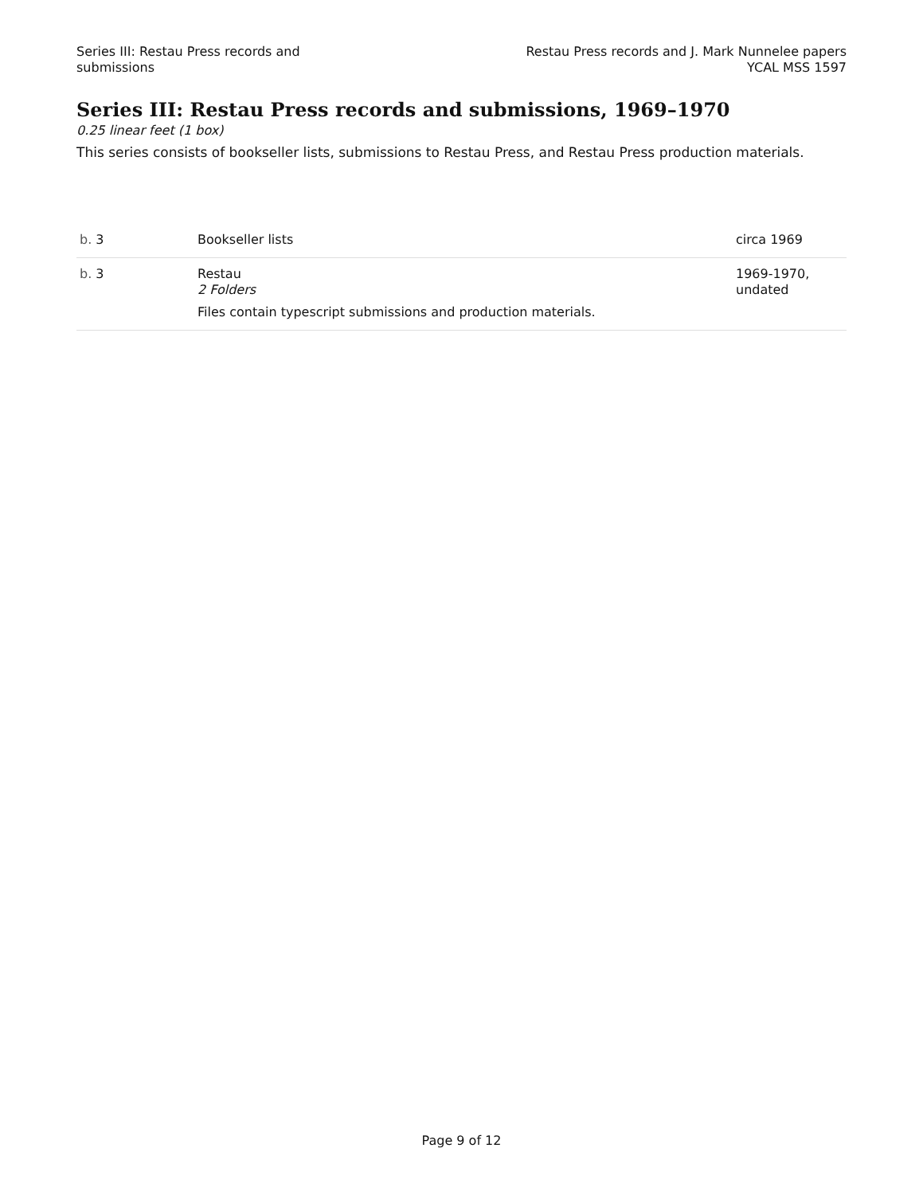Series III: Restau Press records and
submissions
Restau Press records and J. Mark Nunnelee papers
YCAL MSS 1597
Series III: Restau Press records and submissions, 1969–1970
0.25 linear feet (1 box)
This series consists of bookseller lists, submissions to Restau Press, and Restau Press production materials.
| b. 3 | Bookseller lists | circa 1969 |
| b. 3 | Restau 2 Folders Files contain typescript submissions and production materials. | 1969-1970, undated |
Page 9 of 12